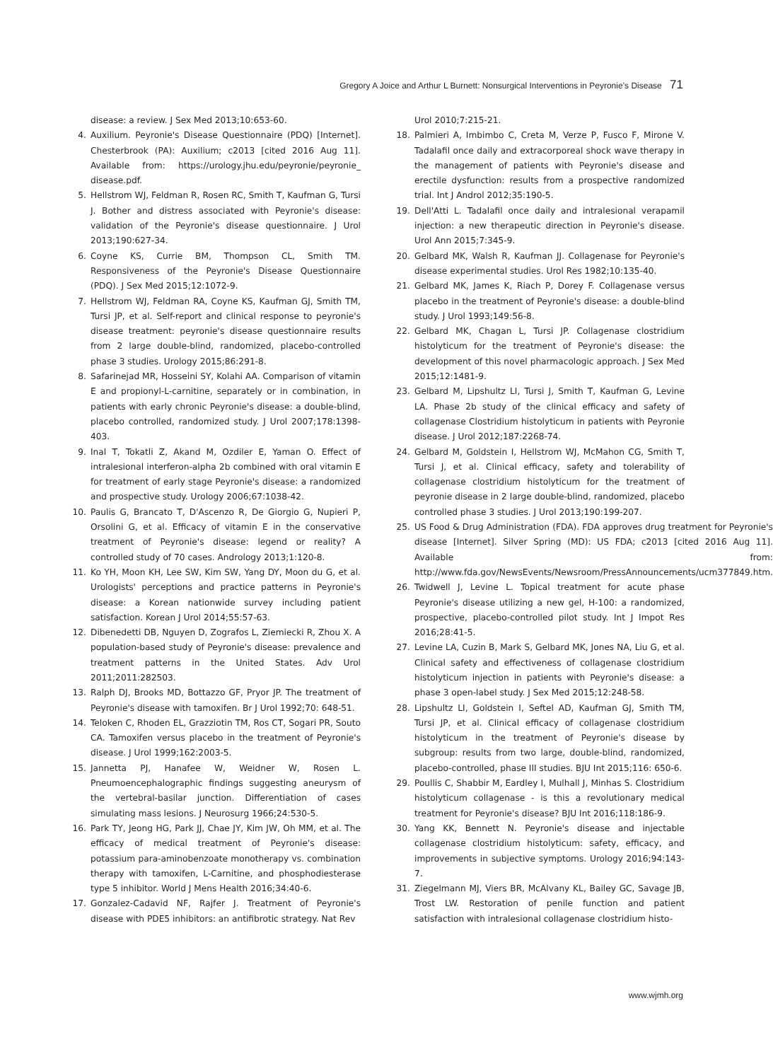Gregory A Joice and Arthur L Burnett: Nonsurgical Interventions in Peyronie’s Disease 71
disease: a review. J Sex Med 2013;10:653-60.
4. Auxilium. Peyronie's Disease Questionnaire (PDQ) [Internet]. Chesterbrook (PA): Auxilium; c2013 [cited 2016 Aug 11]. Available from: https://urology.jhu.edu/peyronie/peyronie_ disease.pdf.
5. Hellstrom WJ, Feldman R, Rosen RC, Smith T, Kaufman G, Tursi J. Bother and distress associated with Peyronie's disease: validation of the Peyronie's disease questionnaire. J Urol 2013;190:627-34.
6. Coyne KS, Currie BM, Thompson CL, Smith TM. Responsiveness of the Peyronie's Disease Questionnaire (PDQ). J Sex Med 2015;12:1072-9.
7. Hellstrom WJ, Feldman RA, Coyne KS, Kaufman GJ, Smith TM, Tursi JP, et al. Self-report and clinical response to peyronie's disease treatment: peyronie's disease questionnaire results from 2 large double-blind, randomized, placebo-controlled phase 3 studies. Urology 2015;86:291-8.
8. Safarinejad MR, Hosseini SY, Kolahi AA. Comparison of vitamin E and propionyl-L-carnitine, separately or in combination, in patients with early chronic Peyronie's disease: a double-blind, placebo controlled, randomized study. J Urol 2007;178:1398-403.
9. Inal T, Tokatli Z, Akand M, Ozdiler E, Yaman O. Effect of intralesional interferon-alpha 2b combined with oral vitamin E for treatment of early stage Peyronie's disease: a randomized and prospective study. Urology 2006;67:1038-42.
10. Paulis G, Brancato T, D'Ascenzo R, De Giorgio G, Nupieri P, Orsolini G, et al. Efficacy of vitamin E in the conservative treatment of Peyronie's disease: legend or reality? A controlled study of 70 cases. Andrology 2013;1:120-8.
11. Ko YH, Moon KH, Lee SW, Kim SW, Yang DY, Moon du G, et al. Urologists' perceptions and practice patterns in Peyronie's disease: a Korean nationwide survey including patient satisfaction. Korean J Urol 2014;55:57-63.
12. Dibenedetti DB, Nguyen D, Zografos L, Ziemiecki R, Zhou X. A population-based study of Peyronie's disease: prevalence and treatment patterns in the United States. Adv Urol 2011;2011:282503.
13. Ralph DJ, Brooks MD, Bottazzo GF, Pryor JP. The treatment of Peyronie's disease with tamoxifen. Br J Urol 1992;70: 648-51.
14. Teloken C, Rhoden EL, Grazziotin TM, Ros CT, Sogari PR, Souto CA. Tamoxifen versus placebo in the treatment of Peyronie's disease. J Urol 1999;162:2003-5.
15. Jannetta PJ, Hanafee W, Weidner W, Rosen L. Pneumoencephalographic findings suggesting aneurysm of the vertebral-basilar junction. Differentiation of cases simulating mass lesions. J Neurosurg 1966;24:530-5.
16. Park TY, Jeong HG, Park JJ, Chae JY, Kim JW, Oh MM, et al. The efficacy of medical treatment of Peyronie's disease: potassium para-aminobenzoate monotherapy vs. combination therapy with tamoxifen, L-Carnitine, and phosphodiesterase type 5 inhibitor. World J Mens Health 2016;34:40-6.
17. Gonzalez-Cadavid NF, Rajfer J. Treatment of Peyronie's disease with PDE5 inhibitors: an antifibrotic strategy. Nat Rev
Urol 2010;7:215-21.
18. Palmieri A, Imbimbo C, Creta M, Verze P, Fusco F, Mirone V. Tadalafil once daily and extracorporeal shock wave therapy in the management of patients with Peyronie's disease and erectile dysfunction: results from a prospective randomized trial. Int J Androl 2012;35:190-5.
19. Dell'Atti L. Tadalafil once daily and intralesional verapamil injection: a new therapeutic direction in Peyronie's disease. Urol Ann 2015;7:345-9.
20. Gelbard MK, Walsh R, Kaufman JJ. Collagenase for Peyronie's disease experimental studies. Urol Res 1982;10:135-40.
21. Gelbard MK, James K, Riach P, Dorey F. Collagenase versus placebo in the treatment of Peyronie's disease: a double-blind study. J Urol 1993;149:56-8.
22. Gelbard MK, Chagan L, Tursi JP. Collagenase clostridium histolyticum for the treatment of Peyronie's disease: the development of this novel pharmacologic approach. J Sex Med 2015;12:1481-9.
23. Gelbard M, Lipshultz LI, Tursi J, Smith T, Kaufman G, Levine LA. Phase 2b study of the clinical efficacy and safety of collagenase Clostridium histolyticum in patients with Peyronie disease. J Urol 2012;187:2268-74.
24. Gelbard M, Goldstein I, Hellstrom WJ, McMahon CG, Smith T, Tursi J, et al. Clinical efficacy, safety and tolerability of collagenase clostridium histolyticum for the treatment of peyronie disease in 2 large double-blind, randomized, placebo controlled phase 3 studies. J Urol 2013;190:199-207.
25. US Food & Drug Administration (FDA). FDA approves drug treatment for Peyronie's disease [Internet]. Silver Spring (MD): US FDA; c2013 [cited 2016 Aug 11]. Available from: http://www.fda.gov/NewsEvents/Newsroom/PressAnnouncements/ucm377849.htm.
26. Twidwell J, Levine L. Topical treatment for acute phase Peyronie's disease utilizing a new gel, H-100: a randomized, prospective, placebo-controlled pilot study. Int J Impot Res 2016;28:41-5.
27. Levine LA, Cuzin B, Mark S, Gelbard MK, Jones NA, Liu G, et al. Clinical safety and effectiveness of collagenase clostridium histolyticum injection in patients with Peyronie's disease: a phase 3 open-label study. J Sex Med 2015;12:248-58.
28. Lipshultz LI, Goldstein I, Seftel AD, Kaufman GJ, Smith TM, Tursi JP, et al. Clinical efficacy of collagenase clostridium histolyticum in the treatment of Peyronie's disease by subgroup: results from two large, double-blind, randomized, placebo-controlled, phase III studies. BJU Int 2015;116: 650-6.
29. Poullis C, Shabbir M, Eardley I, Mulhall J, Minhas S. Clostridium histolyticum collagenase - is this a revolutionary medical treatment for Peyronie's disease? BJU Int 2016;118:186-9.
30. Yang KK, Bennett N. Peyronie's disease and injectable collagenase clostridium histolyticum: safety, efficacy, and improvements in subjective symptoms. Urology 2016;94:143-7.
31. Ziegelmann MJ, Viers BR, McAlvany KL, Bailey GC, Savage JB, Trost LW. Restoration of penile function and patient satisfaction with intralesional collagenase clostridium histo-
www.wjmh.org